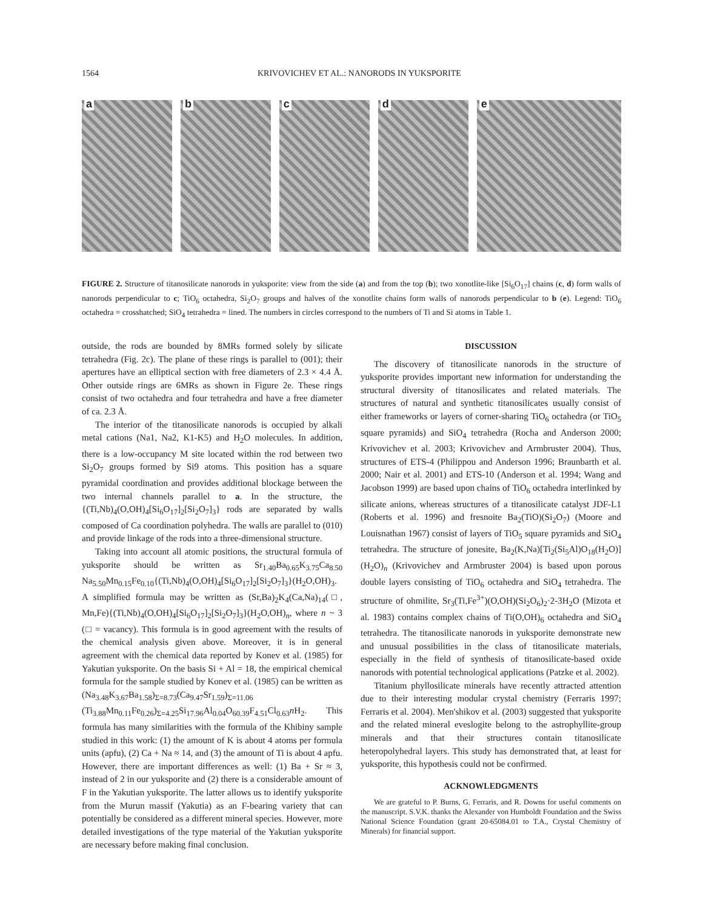1564 KRIVOVICHEV ET AL.: NANORODS IN YUKSPORITE
a
b
c
d
e
FIGURE 2. Structure of titanosilicate nanorods in yuksporite: view from the side (a) and from the top (b); two xonotlite-like [Si<sub>6</sub>O<sub>17</sub>] chains (c, d) form walls of nanorods perpendicular to c; TiO<sub>6</sub> octahedra, Si<sub>2</sub>O<sub>7</sub> groups and halves of the xonotlite chains form walls of nanorods perpendicular to b (e). Legend: TiO<sub>6</sub> octahedra = crosshatched; SiO<sub>4</sub> tetrahedra = lined. The numbers in circles correspond to the numbers of Ti and Si atoms in Table 1.
outside, the rods are bounded by 8MRs formed solely by silicate tetrahedra (Fig. 2c). The plane of these rings is parallel to (001); their apertures have an elliptical section with free diameters of 2.3 × 4.4 Å. Other outside rings are 6MRs as shown in Figure 2e. These rings consist of two octahedra and four tetrahedra and have a free diameter of ca. 2.3 Å.
The interior of the titanosilicate nanorods is occupied by alkali metal cations (Na1, Na2, K1-K5) and H<sub>2</sub>O molecules. In addition, there is a low-occupancy M site located within the rod between two Si<sub>2</sub>O<sub>7</sub> groups formed by Si9 atoms. This position has a square pyramidal coordination and provides additional blockage between the two internal channels parallel to a. In the structure, the {(Ti,Nb)<sub>4</sub>(O,OH)<sub>4</sub>[Si<sub>6</sub>O<sub>17</sub>]<sub>2</sub>[Si<sub>2</sub>O<sub>7</sub>]<sub>3</sub>} rods are separated by walls composed of Ca coordination polyhedra. The walls are parallel to (010) and provide linkage of the rods into a three-dimensional structure.
Taking into account all atomic positions, the structural formula of yuksporite should be written as Sr<sub>1.40</sub>Ba<sub>0.65</sub>K<sub>3.75</sub>Ca<sub>8.50</sub> Na<sub>5.50</sub>Mn<sub>0.15</sub>Fe<sub>0.10</sub>{(Ti,Nb)<sub>4</sub>(O,OH)<sub>4</sub>[Si<sub>6</sub>O<sub>17</sub>]<sub>2</sub>[Si<sub>2</sub>O<sub>7</sub>]<sub>3</sub>}(H<sub>2</sub>O,OH)<sub>3</sub>. A simplified formula may be written as (Sr,Ba)<sub>2</sub>K<sub>4</sub>(Ca,Na)<sub>14</sub>(□, Mn,Fe){(Ti,Nb)<sub>4</sub>(O,OH)<sub>4</sub>[Si<sub>6</sub>O<sub>17</sub>]<sub>2</sub>[Si<sub>2</sub>O<sub>7</sub>]<sub>3</sub>}(H<sub>2</sub>O,OH)<sub>n</sub>, where n ~ 3 (□ = vacancy). This formula is in good agreement with the results of the chemical analysis given above. Moreover, it is in general agreement with the chemical data reported by Konev et al. (1985) for Yakutian yuksporite. On the basis Si + Al = 18, the empirical chemical formula for the sample studied by Konev et al. (1985) can be written as (Na<sub>3.48</sub>K<sub>3.67</sub>Ba<sub>1.58</sub>)<sub>Σ=8.73</sub>(Ca<sub>9.47</sub>Sr<sub>1.59</sub>)<sub>Σ=11.06</sub> (Ti<sub>3.88</sub>Mn<sub>0.11</sub>Fe<sub>0.26</sub>)<sub>Σ=4.25</sub>Si<sub>17.96</sub>Al<sub>0.04</sub>O<sub>60.39</sub>F<sub>4.51</sub>Cl<sub>0.63</sub>n H<sub>2</sub>. This formula has many similarities with the formula of the Khibiny sample studied in this work: (1) the amount of K is about 4 atoms per formula units (apfu), (2) Ca + Na ≈ 14, and (3) the amount of Ti is about 4 apfu. However, there are important differences as well: (1) Ba + Sr ≈ 3, instead of 2 in our yuksporite and (2) there is a considerable amount of F in the Yakutian yuksporite. The latter allows us to identify yuksporite from the Murun massif (Yakutia) as an F-bearing variety that can potentially be considered as a different mineral species. However, more detailed investigations of the type material of the Yakutian yuksporite are necessary before making final conclusion.
DISCUSSION
The discovery of titanosilicate nanorods in the structure of yuksporite provides important new information for understanding the structural diversity of titanosilicates and related materials. The structures of natural and synthetic titanosilicates usually consist of either frameworks or layers of corner-sharing TiO<sub>6</sub> octahedra (or TiO<sub>5</sub> square pyramids) and SiO<sub>4</sub> tetrahedra (Rocha and Anderson 2000; Krivovichev et al. 2003; Krivovichev and Armbruster 2004). Thus, structures of ETS-4 (Philippou and Anderson 1996; Braunbarth et al. 2000; Nair et al. 2001) and ETS-10 (Anderson et al. 1994; Wang and Jacobson 1999) are based upon chains of TiO<sub>6</sub> octahedra interlinked by silicate anions, whereas structures of a titanosilicate catalyst JDF-L1 (Roberts et al. 1996) and fresnoite Ba<sub>2</sub>(TiO)(Si<sub>2</sub>O<sub>7</sub>) (Moore and Louisnathan 1967) consist of layers of TiO<sub>5</sub> square pyramids and SiO<sub>4</sub> tetrahedra. The structure of jonesite, Ba<sub>2</sub>(K,Na)[Ti<sub>2</sub>(Si<sub>5</sub>Al)O<sub>18</sub>(H<sub>2</sub>O)](H<sub>2</sub>O)<sub>n</sub> (Krivovichev and Armbruster 2004) is based upon porous double layers consisting of TiO<sub>6</sub> octahedra and SiO<sub>4</sub> tetrahedra. The structure of ohmilite, Sr<sub>3</sub>(Ti,Fe<sup>3+</sup>)(O,OH)(Si<sub>2</sub>O<sub>6</sub>)<sub>2</sub>·2-3H<sub>2</sub>O (Mizota et al. 1983) contains complex chains of Ti(O,OH)<sub>6</sub> octahedra and SiO<sub>4</sub> tetrahedra. The titanosilicate nanorods in yuksporite demonstrate new and unusual possibilities in the class of titanosilicate materials, especially in the field of synthesis of titanosilicate-based oxide nanorods with potential technological applications (Patzke et al. 2002).
Titanium phyllosilicate minerals have recently attracted attention due to their interesting modular crystal chemistry (Ferraris 1997; Ferraris et al. 2004). Men'shikov et al. (2003) suggested that yuksporite and the related mineral eveslogite belong to the astrophyllite-group minerals and that their structures contain titanosilicate heteropolyhedral layers. This study has demonstrated that, at least for yuksporite, this hypothesis could not be confirmed.
ACKNOWLEDGMENTS
We are grateful to P. Burns, G. Ferraris, and R. Downs for useful comments on the manuscript. S.V.K. thanks the Alexander von Humboldt Foundation and the Swiss National Science Foundation (grant 20-65084.01 to T.A., Crystal Chemistry of Minerals) for financial support.